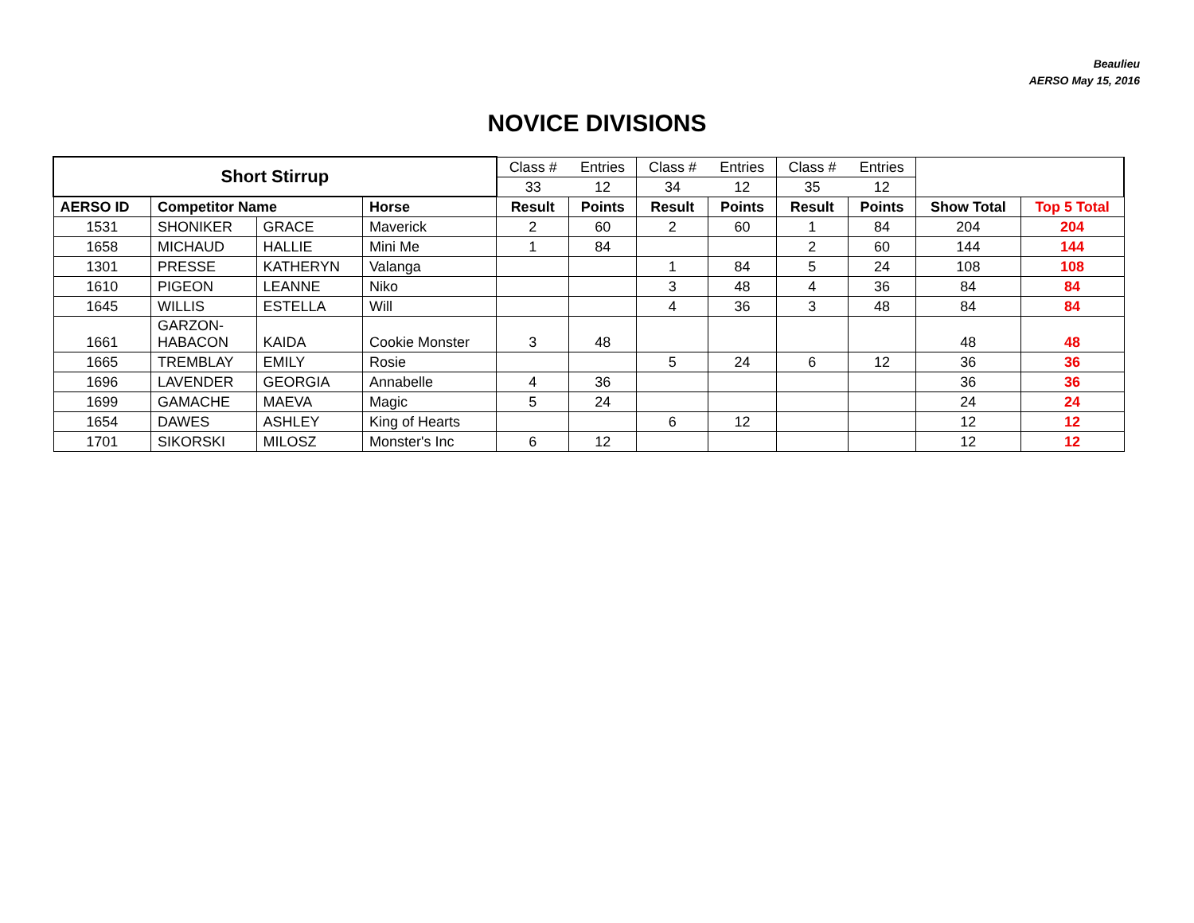Beaulieu
AERSO May 15, 2016
NOVICE DIVISIONS
| Short Stirrup | | | | Class # | Entries | Class # | Entries | Class # | Entries | | |
| | | | | 33 | 12 | 34 | 12 | 35 | 12 | | |
| AERSO ID | Competitor Name | | Horse | Result | Points | Result | Points | Result | Points | Show Total | Top 5 Total |
| 1531 | SHONIKER | GRACE | Maverick | 2 | 60 | 2 | 60 | 1 | 84 | 204 | 204 |
| 1658 | MICHAUD | HALLIE | Mini Me | 1 | 84 | | | 2 | 60 | 144 | 144 |
| 1301 | PRESSE | KATHERYN | Valanga | | | 1 | 84 | 5 | 24 | 108 | 108 |
| 1610 | PIGEON | LEANNE | Niko | | | 3 | 48 | 4 | 36 | 84 | 84 |
| 1645 | WILLIS | ESTELLA | Will | | | 4 | 36 | 3 | 48 | 84 | 84 |
| 1661 | GARZON- HABACON | KAIDA | Cookie Monster | 3 | 48 | | | | | 48 | 48 |
| 1665 | TREMBLAY | EMILY | Rosie | | | 5 | 24 | 6 | 12 | 36 | 36 |
| 1696 | LAVENDER | GEORGIA | Annabelle | 4 | 36 | | | | | 36 | 36 |
| 1699 | GAMACHE | MAEVA | Magic | 5 | 24 | | | | | 24 | 24 |
| 1654 | DAWES | ASHLEY | King of Hearts | | | 6 | 12 | | | 12 | 12 |
| 1701 | SIKORSKI | MILOSZ | Monster's Inc | 6 | 12 | | | | | 12 | 12 |